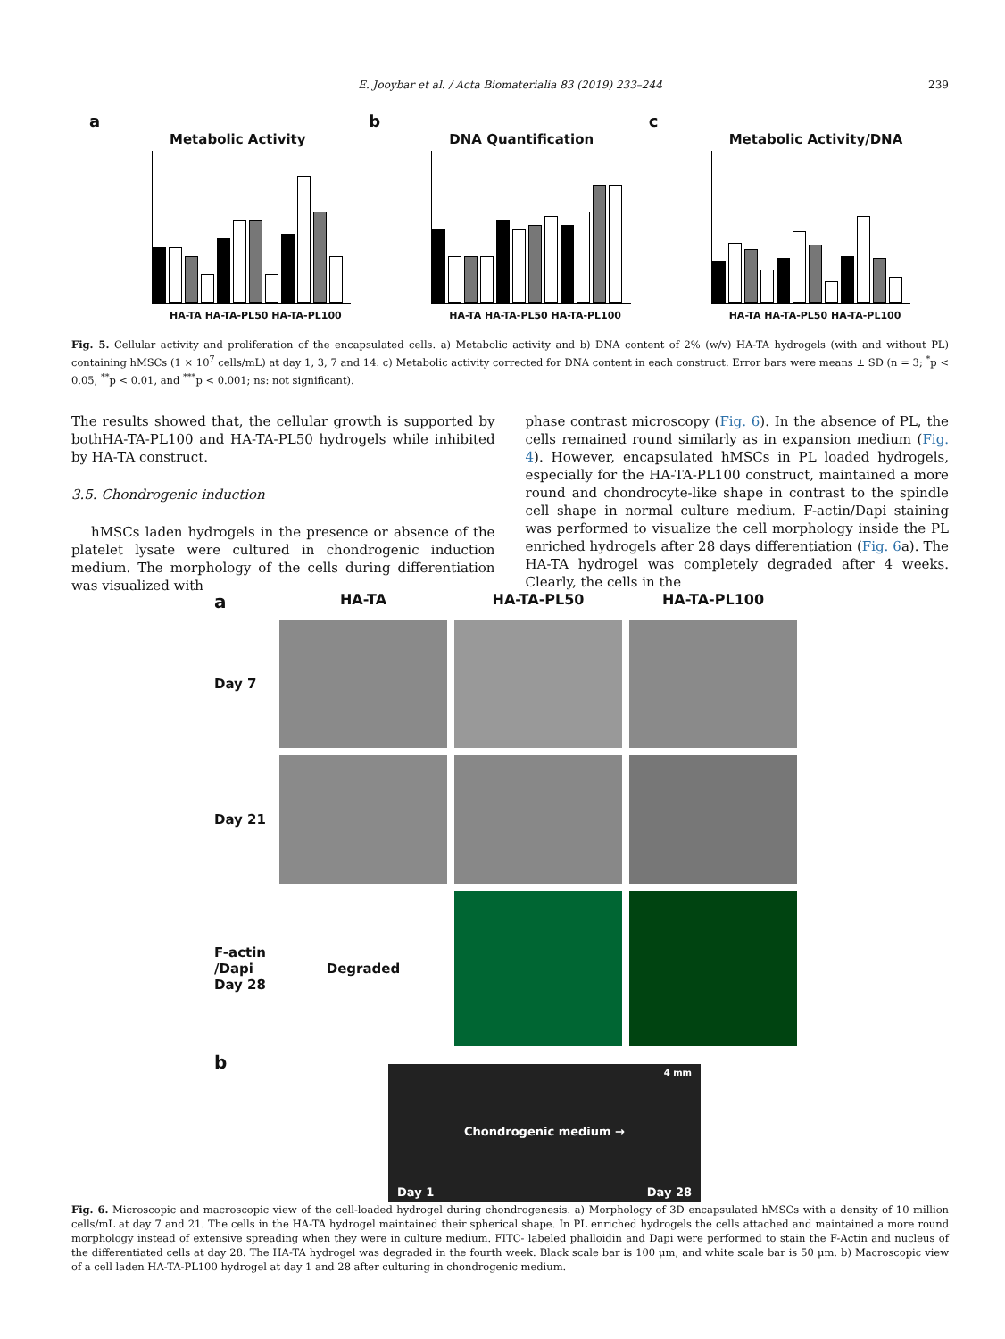E. Jooybar et al. / Acta Biomaterialia 83 (2019) 233–244 239
a
Metabolic Activity
HA-TA HA-TA-PL50 HA-TA-PL100
b
DNA Quantification
HA-TA HA-TA-PL50 HA-TA-PL100
c
Metabolic Activity/DNA
HA-TA HA-TA-PL50 HA-TA-PL100
Fig. 5. Cellular activity and proliferation of the encapsulated cells. a) Metabolic activity and b) DNA content of 2% (w/v) HA-TA hydrogels (with and without PL) containing hMSCs (1 × 10<sup>7</sup> cells/mL) at day 1, 3, 7 and 14. c) Metabolic activity corrected for DNA content in each construct. Error bars were means ± SD (n = 3; <sup>*</sup>p < 0.05, <sup>**</sup>p < 0.01, and <sup>***</sup>p < 0.001; ns: not significant).
The results showed that, the cellular growth is supported by bothHA-TA-PL100 and HA-TA-PL50 hydrogels while inhibited by HA-TA construct.
3.5. Chondrogenic induction
hMSCs laden hydrogels in the presence or absence of the platelet lysate were cultured in chondrogenic induction medium. The morphology of the cells during differentiation was visualized with
phase contrast microscopy (Fig. 6). In the absence of PL, the cells remained round similarly as in expansion medium (Fig. 4). However, encapsulated hMSCs in PL loaded hydrogels, especially for the HA-TA-PL100 construct, maintained a more round and chondrocyte-like shape in contrast to the spindle cell shape in normal culture medium. F-actin/Dapi staining was performed to visualize the cell morphology inside the PL enriched hydrogels after 28 days differentiation (Fig. 6a). The HA-TA hydrogel was completely degraded after 4 weeks. Clearly, the cells in the
a
HA-TA
HA-TA-PL50
HA-TA-PL100
Day 7
Day 21
F-actin /Dapi Day 28
Degraded
b
4 mm
Chondrogenic medium →
Day 1 Day 28
Fig. 6. Microscopic and macroscopic view of the cell-loaded hydrogel during chondrogenesis. a) Morphology of 3D encapsulated hMSCs with a density of 10 million cells/mL at day 7 and 21. The cells in the HA-TA hydrogel maintained their spherical shape. In PL enriched hydrogels the cells attached and maintained a more round morphology instead of extensive spreading when they were in culture medium. FITC- labeled phalloidin and Dapi were performed to stain the F-Actin and nucleus of the differentiated cells at day 28. The HA-TA hydrogel was degraded in the fourth week. Black scale bar is 100 μm, and white scale bar is 50 μm. b) Macroscopic view of a cell laden HA-TA-PL100 hydrogel at day 1 and 28 after culturing in chondrogenic medium.